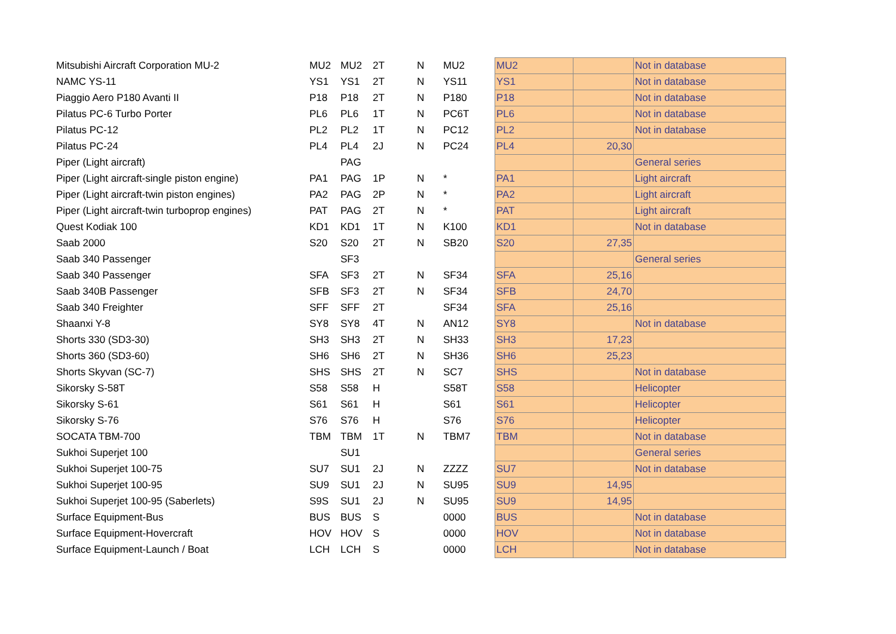| Mitsubishi Aircraft Corporation MU-2 | MU2 | MU2 | 2T | N | MU2 | MU2 | | Not in database |
| NAMC YS-11 | YS1 | YS1 | 2T | N | YS11 | YS1 | | Not in database |
| Piaggio Aero P180 Avanti II | P18 | P18 | 2T | N | P180 | P18 | | Not in database |
| Pilatus PC-6 Turbo Porter | PL6 | PL6 | 1T | N | PC6T | PL6 | | Not in database |
| Pilatus PC-12 | PL2 | PL2 | 1T | N | PC12 | PL2 | | Not in database |
| Pilatus PC-24 | PL4 | PL4 | 2J | N | PC24 | PL4 | 20,30 | |
| Piper (Light aircraft) | | PAG | | | | | | General series |
| Piper (Light aircraft-single piston engine) | PA1 | PAG | 1P | N | * | PA1 | | Light aircraft |
| Piper (Light aircraft-twin piston engines) | PA2 | PAG | 2P | N | * | PA2 | | Light aircraft |
| Piper (Light aircraft-twin turboprop engines) | PAT | PAG | 2T | N | * | PAT | | Light aircraft |
| Quest Kodiak 100 | KD1 | KD1 | 1T | N | K100 | KD1 | | Not in database |
| Saab 2000 | S20 | S20 | 2T | N | SB20 | S20 | 27,35 | |
| Saab 340 Passenger | | SF3 | | | | | | General series |
| Saab 340 Passenger | SFA | SF3 | 2T | N | SF34 | SFA | 25,16 | |
| Saab 340B Passenger | SFB | SF3 | 2T | N | SF34 | SFB | 24,70 | |
| Saab 340 Freighter | SFF | SFF | 2T | | SF34 | SFA | 25,16 | |
| Shaanxi Y-8 | SY8 | SY8 | 4T | N | AN12 | SY8 | | Not in database |
| Shorts 330 (SD3-30) | SH3 | SH3 | 2T | N | SH33 | SH3 | 17,23 | |
| Shorts 360 (SD3-60) | SH6 | SH6 | 2T | N | SH36 | SH6 | 25,23 | |
| Shorts Skyvan (SC-7) | SHS | SHS | 2T | N | SC7 | SHS | | Not in database |
| Sikorsky S-58T | S58 | S58 | H | | S58T | S58 | | Helicopter |
| Sikorsky S-61 | S61 | S61 | H | | S61 | S61 | | Helicopter |
| Sikorsky S-76 | S76 | S76 | H | | S76 | S76 | | Helicopter |
| SOCATA TBM-700 | TBM | TBM | 1T | N | TBM7 | TBM | | Not in database |
| Sukhoi Superjet 100 | | SU1 | | | | | | General series |
| Sukhoi Superjet 100-75 | SU7 | SU1 | 2J | N | ZZZZ | SU7 | | Not in database |
| Sukhoi Superjet 100-95 | SU9 | SU1 | 2J | N | SU95 | SU9 | 14,95 | |
| Sukhoi Superjet 100-95 (Saberlets) | S9S | SU1 | 2J | N | SU95 | SU9 | 14,95 | |
| Surface Equipment-Bus | BUS | BUS | S | | 0000 | BUS | | Not in database |
| Surface Equipment-Hovercraft | HOV | HOV | S | | 0000 | HOV | | Not in database |
| Surface Equipment-Launch / Boat | LCH | LCH | S | | 0000 | LCH | | Not in database |